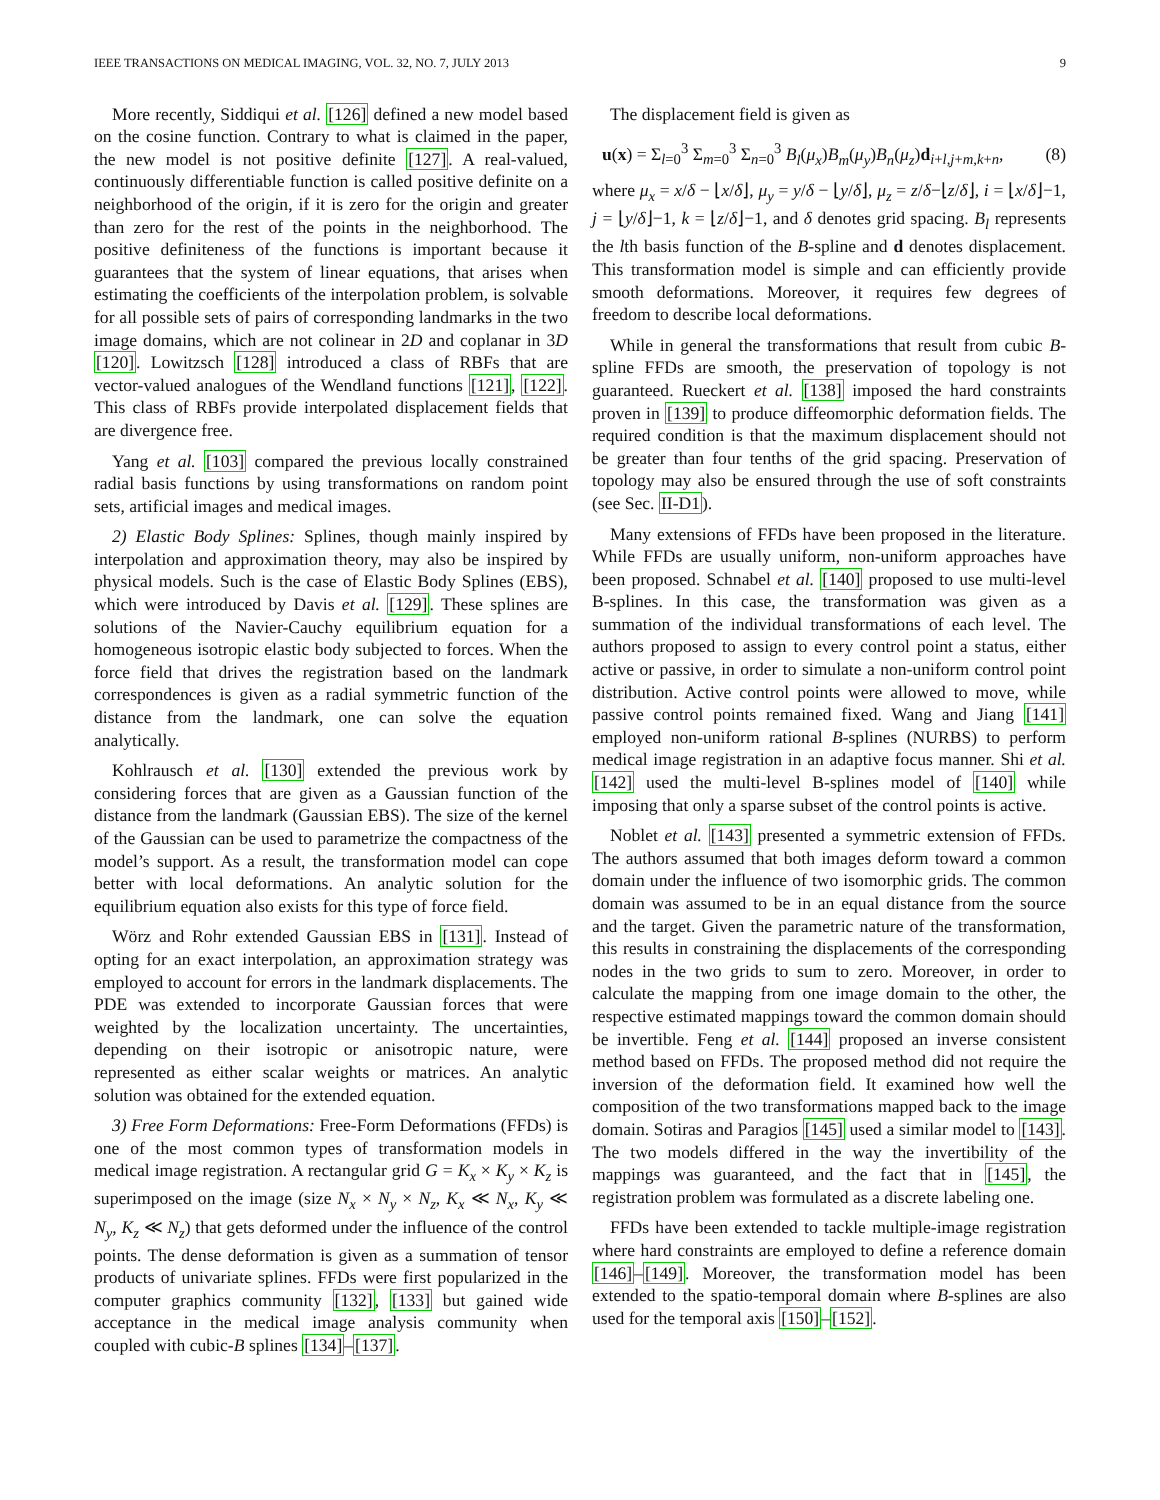IEEE TRANSACTIONS ON MEDICAL IMAGING, VOL. 32, NO. 7, JULY 2013 9
More recently, Siddiqui et al. [126] defined a new model based on the cosine function. Contrary to what is claimed in the paper, the new model is not positive definite [127]. A real-valued, continuously differentiable function is called positive definite on a neighborhood of the origin, if it is zero for the origin and greater than zero for the rest of the points in the neighborhood. The positive definiteness of the functions is important because it guarantees that the system of linear equations, that arises when estimating the coefficients of the interpolation problem, is solvable for all possible sets of pairs of corresponding landmarks in the two image domains, which are not colinear in 2D and coplanar in 3D [120]. Lowitzsch [128] introduced a class of RBFs that are vector-valued analogues of the Wendland functions [121], [122]. This class of RBFs provide interpolated displacement fields that are divergence free.
Yang et al. [103] compared the previous locally constrained radial basis functions by using transformations on random point sets, artificial images and medical images.
2) Elastic Body Splines: Splines, though mainly inspired by interpolation and approximation theory, may also be inspired by physical models. Such is the case of Elastic Body Splines (EBS), which were introduced by Davis et al. [129]. These splines are solutions of the Navier-Cauchy equilibrium equation for a homogeneous isotropic elastic body subjected to forces. When the force field that drives the registration based on the landmark correspondences is given as a radial symmetric function of the distance from the landmark, one can solve the equation analytically.
Kohlrausch et al. [130] extended the previous work by considering forces that are given as a Gaussian function of the distance from the landmark (Gaussian EBS). The size of the kernel of the Gaussian can be used to parametrize the compactness of the model’s support. As a result, the transformation model can cope better with local deformations. An analytic solution for the equilibrium equation also exists for this type of force field.
Wörz and Rohr extended Gaussian EBS in [131]. Instead of opting for an exact interpolation, an approximation strategy was employed to account for errors in the landmark displacements. The PDE was extended to incorporate Gaussian forces that were weighted by the localization uncertainty. The uncertainties, depending on their isotropic or anisotropic nature, were represented as either scalar weights or matrices. An analytic solution was obtained for the extended equation.
3) Free Form Deformations: Free-Form Deformations (FFDs) is one of the most common types of transformation models in medical image registration. A rectangular grid G = K<sub>x</sub> × K<sub>y</sub> × K<sub>z</sub> is superimposed on the image (size N<sub>x</sub> × N<sub>y</sub> × N<sub>z</sub>, K<sub>x</sub> ≪ N<sub>x</sub>, K<sub>y</sub> ≪ N<sub>y</sub>, K<sub>z</sub> ≪ N<sub>z</sub>) that gets deformed under the influence of the control points. The dense deformation is given as a summation of tensor products of univariate splines. FFDs were first popularized in the computer graphics community [132], [133] but gained wide acceptance in the medical image analysis community when coupled with cubic-B splines [134]–[137].
The displacement field is given as
u(x) = Σ<sub>l=0</sub><sup>3</sup> Σ<sub>m=0</sub><sup>3</sup> Σ<sub>n=0</sub><sup>3</sup> B<sub>l</sub>(μ<sub>x</sub>)B<sub>m</sub>(μ<sub>y</sub>)B<sub>n</sub>(μ<sub>z</sub>)d<sub>i+l,j+m,k+n</sub>, (8)
where μ<sub>x</sub> = x/δ − ⌊x/δ⌋, μ<sub>y</sub> = y/δ − ⌊y/δ⌋, μ<sub>z</sub> = z/δ−⌊z/δ⌋, i = ⌊x/δ⌋−1, j = ⌊y/δ⌋−1, k = ⌊z/δ⌋−1, and δ denotes grid spacing. B<sub>l</sub> represents the lth basis function of the B-spline and d denotes displacement. This transformation model is simple and can efficiently provide smooth deformations. Moreover, it requires few degrees of freedom to describe local deformations.
While in general the transformations that result from cubic B-spline FFDs are smooth, the preservation of topology is not guaranteed. Rueckert et al. [138] imposed the hard constraints proven in [139] to produce diffeomorphic deformation fields. The required condition is that the maximum displacement should not be greater than four tenths of the grid spacing. Preservation of topology may also be ensured through the use of soft constraints (see Sec. II-D1).
Many extensions of FFDs have been proposed in the literature. While FFDs are usually uniform, non-uniform approaches have been proposed. Schnabel et al. [140] proposed to use multi-level B-splines. In this case, the transformation was given as a summation of the individual transformations of each level. The authors proposed to assign to every control point a status, either active or passive, in order to simulate a non-uniform control point distribution. Active control points were allowed to move, while passive control points remained fixed. Wang and Jiang [141] employed non-uniform rational B-splines (NURBS) to perform medical image registration in an adaptive focus manner. Shi et al. [142] used the multi-level B-splines model of [140] while imposing that only a sparse subset of the control points is active.
Noblet et al. [143] presented a symmetric extension of FFDs. The authors assumed that both images deform toward a common domain under the influence of two isomorphic grids. The common domain was assumed to be in an equal distance from the source and the target. Given the parametric nature of the transformation, this results in constraining the displacements of the corresponding nodes in the two grids to sum to zero. Moreover, in order to calculate the mapping from one image domain to the other, the respective estimated mappings toward the common domain should be invertible. Feng et al. [144] proposed an inverse consistent method based on FFDs. The proposed method did not require the inversion of the deformation field. It examined how well the composition of the two transformations mapped back to the image domain. Sotiras and Paragios [145] used a similar model to [143]. The two models differed in the way the invertibility of the mappings was guaranteed, and the fact that in [145], the registration problem was formulated as a discrete labeling one.
FFDs have been extended to tackle multiple-image registration where hard constraints are employed to define a reference domain [146]–[149]. Moreover, the transformation model has been extended to the spatio-temporal domain where B-splines are also used for the temporal axis [150]–[152].